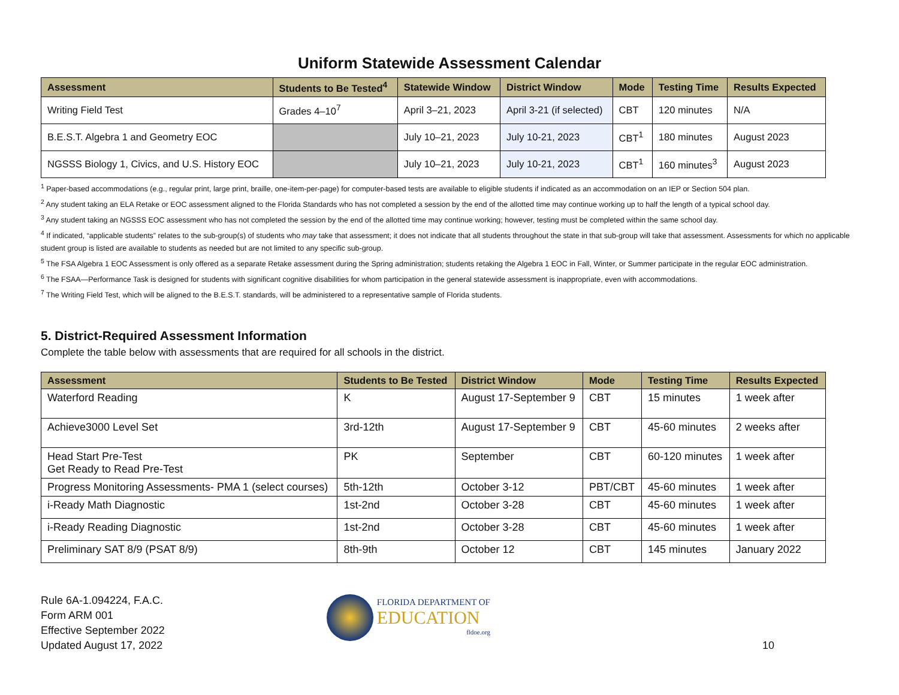Uniform Statewide Assessment Calendar
| Assessment | Students to Be Tested<sup>4</sup> | Statewide Window | District Window | Mode | Testing Time | Results Expected |
| --- | --- | --- | --- | --- | --- | --- |
| Writing Field Test | Grades 4–10<sup>7</sup> | April 3–21, 2023 | April 3-21 (if selected) | CBT | 120 minutes | N/A |
| B.E.S.T. Algebra 1 and Geometry EOC | | July 10–21, 2023 | July 10-21, 2023 | CBT<sup>1</sup> | 180 minutes | August 2023 |
| NGSSS Biology 1, Civics, and U.S. History EOC | | July 10–21, 2023 | July 10-21, 2023 | CBT<sup>1</sup> | 160 minutes<sup>3</sup> | August 2023 |
<sup>1</sup> Paper-based accommodations (e.g., regular print, large print, braille, one-item-per-page) for computer-based tests are available to eligible students if indicated as an accommodation on an IEP or Section 504 plan.
<sup>2</sup> Any student taking an ELA Retake or EOC assessment aligned to the Florida Standards who has not completed a session by the end of the allotted time may continue working up to half the length of a typical school day.
<sup>3</sup> Any student taking an NGSSS EOC assessment who has not completed the session by the end of the allotted time may continue working; however, testing must be completed within the same school day.
<sup>4</sup> If indicated, “applicable students” relates to the sub-group(s) of students who may take that assessment; it does not indicate that all students throughout the state in that sub-group will take that assessment. Assessments for which no applicable student group is listed are available to students as needed but are not limited to any specific sub-group.
<sup>5</sup> The FSA Algebra 1 EOC Assessment is only offered as a separate Retake assessment during the Spring administration; students retaking the Algebra 1 EOC in Fall, Winter, or Summer participate in the regular EOC administration.
<sup>6</sup> The FSAA—Performance Task is designed for students with significant cognitive disabilities for whom participation in the general statewide assessment is inappropriate, even with accommodations.
<sup>7</sup> The Writing Field Test, which will be aligned to the B.E.S.T. standards, will be administered to a representative sample of Florida students.
5. District-Required Assessment Information
Complete the table below with assessments that are required for all schools in the district.
| Assessment | Students to Be Tested | District Window | Mode | Testing Time | Results Expected |
| --- | --- | --- | --- | --- | --- |
| Waterford Reading | K | August 17-September 9 | CBT | 15 minutes | 1 week after |
| Achieve3000 Level Set | 3rd-12th | August 17-September 9 | CBT | 45-60 minutes | 2 weeks after |
| Head Start Pre-Test Get Ready to Read Pre-Test | PK | September | CBT | 60-120 minutes | 1 week after |
| Progress Monitoring Assessments- PMA 1 (select courses) | 5th-12th | October 3-12 | PBT/CBT | 45-60 minutes | 1 week after |
| i-Ready Math Diagnostic | 1st-2nd | October 3-28 | CBT | 45-60 minutes | 1 week after |
| i-Ready Reading Diagnostic | 1st-2nd | October 3-28 | CBT | 45-60 minutes | 1 week after |
| Preliminary SAT 8/9 (PSAT 8/9) | 8th-9th | October 12 | CBT | 145 minutes | January 2022 |
Rule 6A-1.094224, F.A.C.
Form ARM 001
Effective September 2022
Updated August 17, 2022
FLORIDA DEPARTMENT OF
EDUCATION
fldoe.org
10